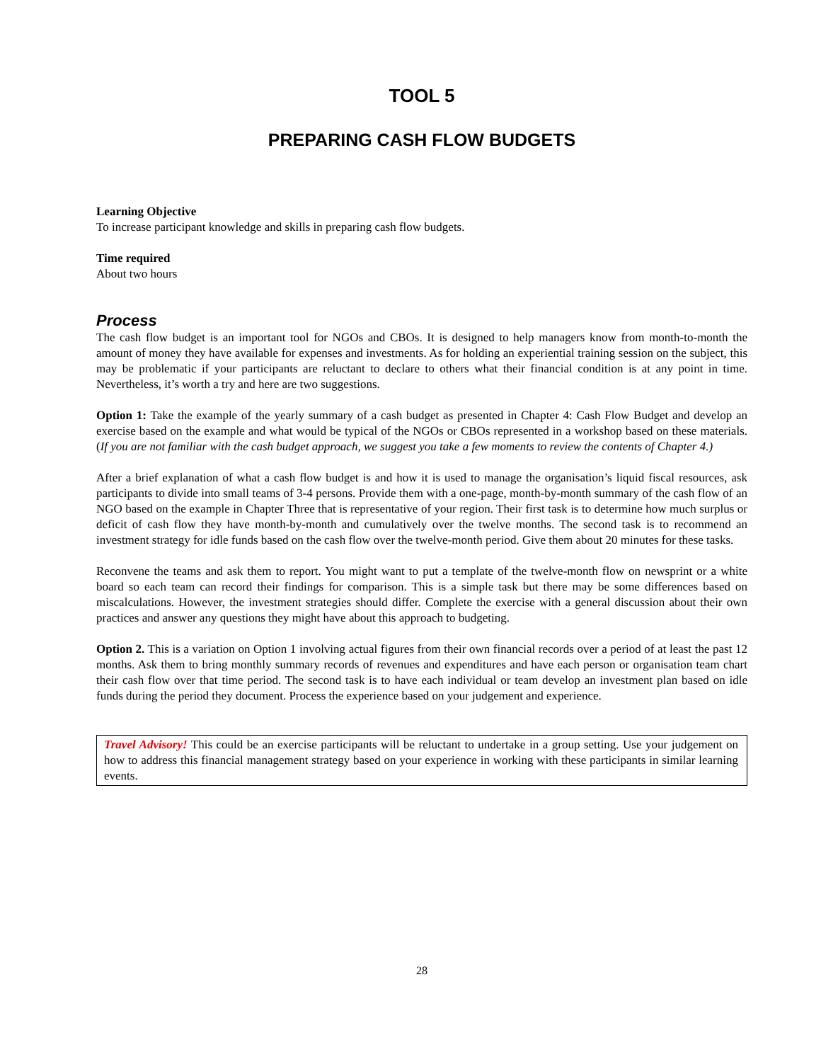TOOL 5
PREPARING CASH FLOW BUDGETS
Learning Objective
To increase participant knowledge and skills in preparing cash flow budgets.
Time required
About two hours
Process
The cash flow budget is an important tool for NGOs and CBOs. It is designed to help managers know from month-to-month the amount of money they have available for expenses and investments. As for holding an experiential training session on the subject, this may be problematic if your participants are reluctant to declare to others what their financial condition is at any point in time. Nevertheless, it’s worth a try and here are two suggestions.
Option 1: Take the example of the yearly summary of a cash budget as presented in Chapter 4: Cash Flow Budget and develop an exercise based on the example and what would be typical of the NGOs or CBOs represented in a workshop based on these materials. (If you are not familiar with the cash budget approach, we suggest you take a few moments to review the contents of Chapter 4.)
After a brief explanation of what a cash flow budget is and how it is used to manage the organisation’s liquid fiscal resources, ask participants to divide into small teams of 3-4 persons. Provide them with a one-page, month-by-month summary of the cash flow of an NGO based on the example in Chapter Three that is representative of your region. Their first task is to determine how much surplus or deficit of cash flow they have month-by-month and cumulatively over the twelve months. The second task is to recommend an investment strategy for idle funds based on the cash flow over the twelve-month period. Give them about 20 minutes for these tasks.
Reconvene the teams and ask them to report. You might want to put a template of the twelve-month flow on newsprint or a white board so each team can record their findings for comparison. This is a simple task but there may be some differences based on miscalculations. However, the investment strategies should differ. Complete the exercise with a general discussion about their own practices and answer any questions they might have about this approach to budgeting.
Option 2. This is a variation on Option 1 involving actual figures from their own financial records over a period of at least the past 12 months. Ask them to bring monthly summary records of revenues and expenditures and have each person or organisation team chart their cash flow over that time period. The second task is to have each individual or team develop an investment plan based on idle funds during the period they document. Process the experience based on your judgement and experience.
Travel Advisory! This could be an exercise participants will be reluctant to undertake in a group setting. Use your judgement on how to address this financial management strategy based on your experience in working with these participants in similar learning events.
28